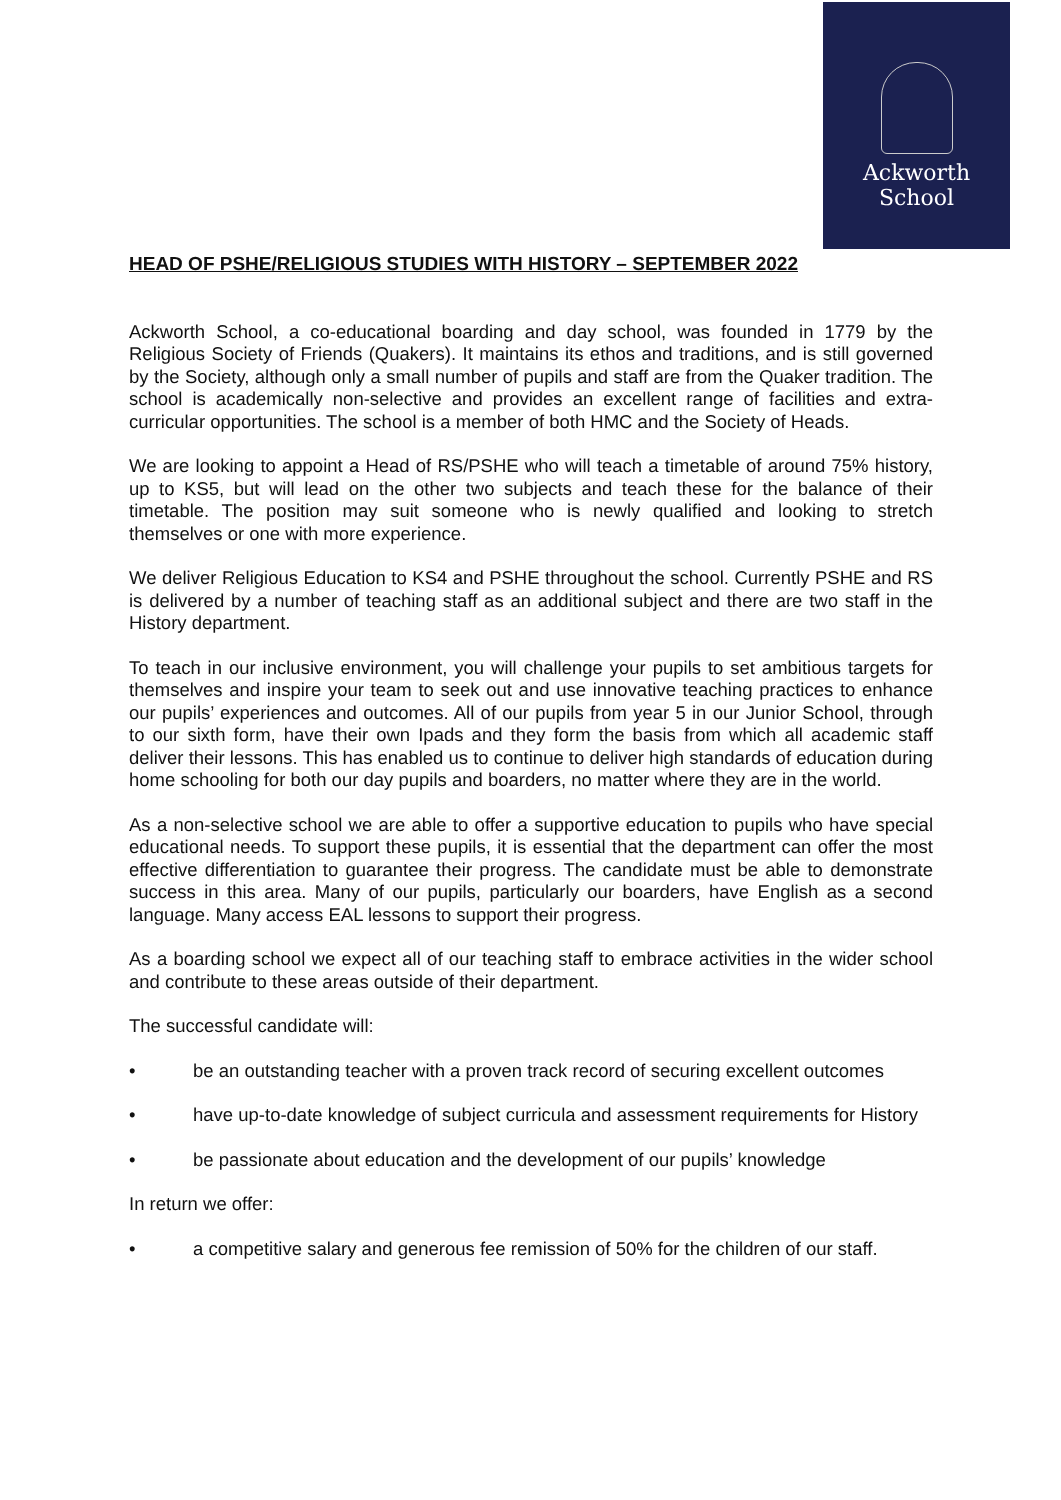Ackworth
School
HEAD OF PSHE/RELIGIOUS STUDIES WITH HISTORY – SEPTEMBER 2022
Ackworth School, a co-educational boarding and day school, was founded in 1779 by the Religious Society of Friends (Quakers). It maintains its ethos and traditions, and is still governed by the Society, although only a small number of pupils and staff are from the Quaker tradition. The school is academically non-selective and provides an excellent range of facilities and extra-curricular opportunities. The school is a member of both HMC and the Society of Heads.
We are looking to appoint a Head of RS/PSHE who will teach a timetable of around 75% history, up to KS5, but will lead on the other two subjects and teach these for the balance of their timetable. The position may suit someone who is newly qualified and looking to stretch themselves or one with more experience.
We deliver Religious Education to KS4 and PSHE throughout the school. Currently PSHE and RS is delivered by a number of teaching staff as an additional subject and there are two staff in the History department.
To teach in our inclusive environment, you will challenge your pupils to set ambitious targets for themselves and inspire your team to seek out and use innovative teaching practices to enhance our pupils’ experiences and outcomes. All of our pupils from year 5 in our Junior School, through to our sixth form, have their own Ipads and they form the basis from which all academic staff deliver their lessons. This has enabled us to continue to deliver high standards of education during home schooling for both our day pupils and boarders, no matter where they are in the world.
As a non-selective school we are able to offer a supportive education to pupils who have special educational needs. To support these pupils, it is essential that the department can offer the most effective differentiation to guarantee their progress. The candidate must be able to demonstrate success in this area. Many of our pupils, particularly our boarders, have English as a second language. Many access EAL lessons to support their progress.
As a boarding school we expect all of our teaching staff to embrace activities in the wider school and contribute to these areas outside of their department.
The successful candidate will:
• be an outstanding teacher with a proven track record of securing excellent outcomes
• have up-to-date knowledge of subject curricula and assessment requirements for History
• be passionate about education and the development of our pupils’ knowledge
In return we offer:
• a competitive salary and generous fee remission of 50% for the children of our staff.